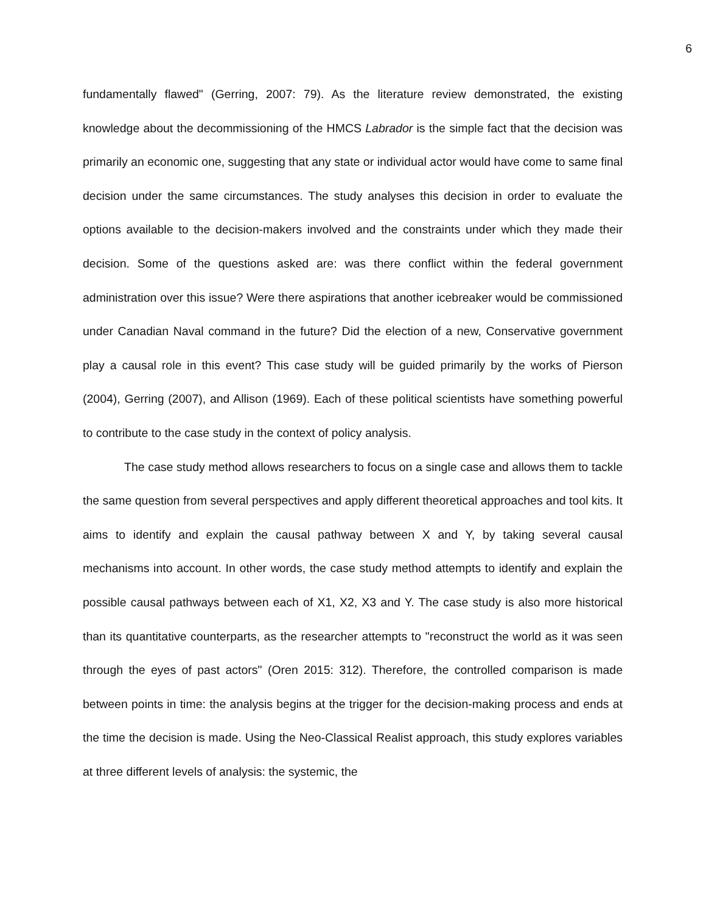6
fundamentally flawed" (Gerring, 2007: 79). As the literature review demonstrated, the existing knowledge about the decommissioning of the HMCS Labrador is the simple fact that the decision was primarily an economic one, suggesting that any state or individual actor would have come to same final decision under the same circumstances. The study analyses this decision in order to evaluate the options available to the decision-makers involved and the constraints under which they made their decision. Some of the questions asked are: was there conflict within the federal government administration over this issue? Were there aspirations that another icebreaker would be commissioned under Canadian Naval command in the future? Did the election of a new, Conservative government play a causal role in this event? This case study will be guided primarily by the works of Pierson (2004), Gerring (2007), and Allison (1969). Each of these political scientists have something powerful to contribute to the case study in the context of policy analysis.
The case study method allows researchers to focus on a single case and allows them to tackle the same question from several perspectives and apply different theoretical approaches and tool kits. It aims to identify and explain the causal pathway between X and Y, by taking several causal mechanisms into account. In other words, the case study method attempts to identify and explain the possible causal pathways between each of X1, X2, X3 and Y. The case study is also more historical than its quantitative counterparts, as the researcher attempts to "reconstruct the world as it was seen through the eyes of past actors" (Oren 2015: 312). Therefore, the controlled comparison is made between points in time: the analysis begins at the trigger for the decision-making process and ends at the time the decision is made. Using the Neo-Classical Realist approach, this study explores variables at three different levels of analysis: the systemic, the